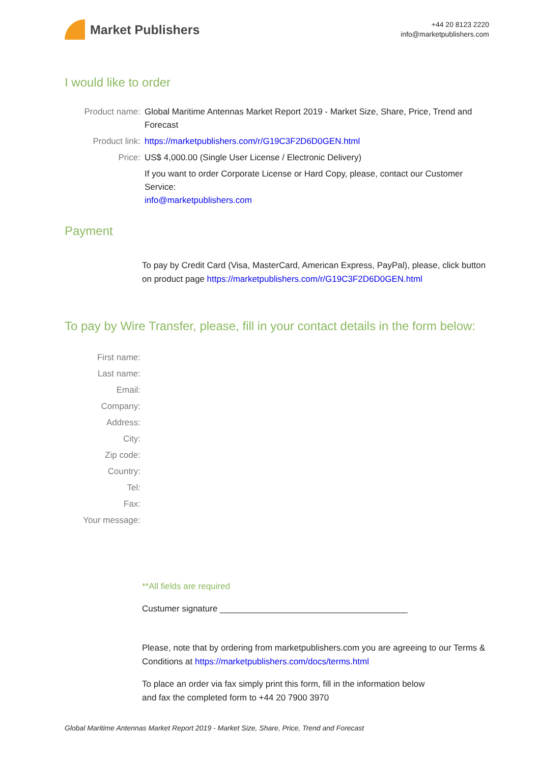Market Publishers
+44 20 8123 2220
info@marketpublishers.com
I would like to order
| Product name: | Global Maritime Antennas Market Report 2019 - Market Size, Share, Price, Trend and Forecast |
| Product link: | https://marketpublishers.com/r/G19C3F2D6D0GEN.html |
| Price: | US$ 4,000.00 (Single User License / Electronic Delivery) |
| | If you want to order Corporate License or Hard Copy, please, contact our Customer Service: info@marketpublishers.com |
Payment
To pay by Credit Card (Visa, MasterCard, American Express, PayPal), please, click button on product page https://marketpublishers.com/r/G19C3F2D6D0GEN.html
To pay by Wire Transfer, please, fill in your contact details in the form below:
| First name: | |
| Last name: | |
| Email: | |
| Company: | |
| Address: | |
| City: | |
| Zip code: | |
| Country: | |
| Tel: | |
| Fax: | |
| Your message: | |
**All fields are required
Custumer signature _______________________________________
Please, note that by ordering from marketpublishers.com you are agreeing to our Terms & Conditions at https://marketpublishers.com/docs/terms.html
To place an order via fax simply print this form, fill in the information below
and fax the completed form to +44 20 7900 3970
Global Maritime Antennas Market Report 2019 - Market Size, Share, Price, Trend and Forecast